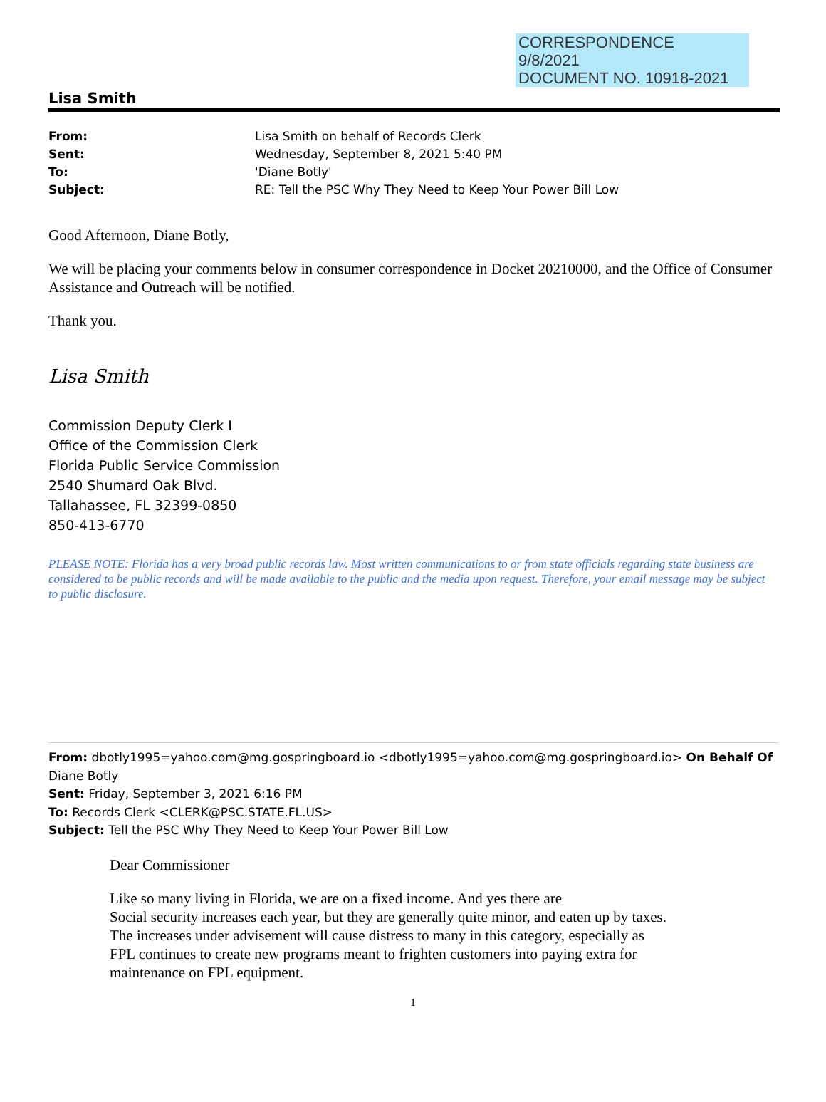CORRESPONDENCE
9/8/2021
DOCUMENT NO. 10918-2021
Lisa Smith
| From: | Lisa Smith on behalf of Records Clerk |
| Sent: | Wednesday, September 8, 2021 5:40 PM |
| To: | 'Diane Botly' |
| Subject: | RE: Tell the PSC Why They Need to Keep Your Power Bill Low |
Good Afternoon, Diane Botly,
We will be placing your comments below in consumer correspondence in Docket 20210000, and the Office of Consumer Assistance and Outreach will be notified.
Thank you.
Lisa Smith
Commission Deputy Clerk I
Office of the Commission Clerk
Florida Public Service Commission
2540 Shumard Oak Blvd.
Tallahassee, FL 32399-0850
850-413-6770
PLEASE NOTE: Florida has a very broad public records law. Most written communications to or from state officials regarding state business are considered to be public records and will be made available to the public and the media upon request. Therefore, your email message may be subject to public disclosure.
From: dbotly1995=yahoo.com@mg.gospringboard.io <dbotly1995=yahoo.com@mg.gospringboard.io> On Behalf Of Diane Botly
Sent: Friday, September 3, 2021 6:16 PM
To: Records Clerk <CLERK@PSC.STATE.FL.US>
Subject: Tell the PSC Why They Need to Keep Your Power Bill Low
Dear Commissioner
Like so many living in Florida, we are on a fixed income. And yes there are
Social security increases each year, but they are generally quite minor, and eaten up by taxes.
The increases under advisement will cause distress to many in this category, especially as
FPL continues to create new programs meant to frighten customers into paying extra for
maintenance on FPL equipment.
1